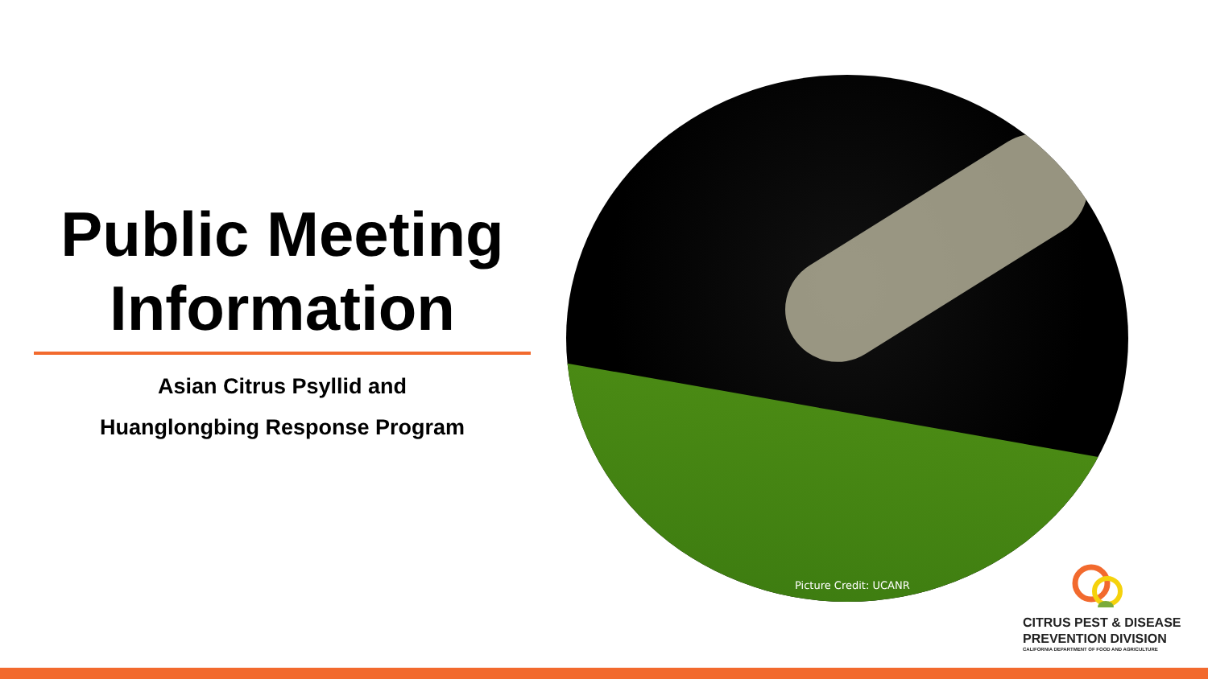Public Meeting
Information
Asian Citrus Psyllid and
Huanglongbing Response Program
Picture Credit: UCANR
CITRUS PEST & DISEASE
PREVENTION DIVISION
CALIFORNIA DEPARTMENT OF FOOD AND AGRICULTURE